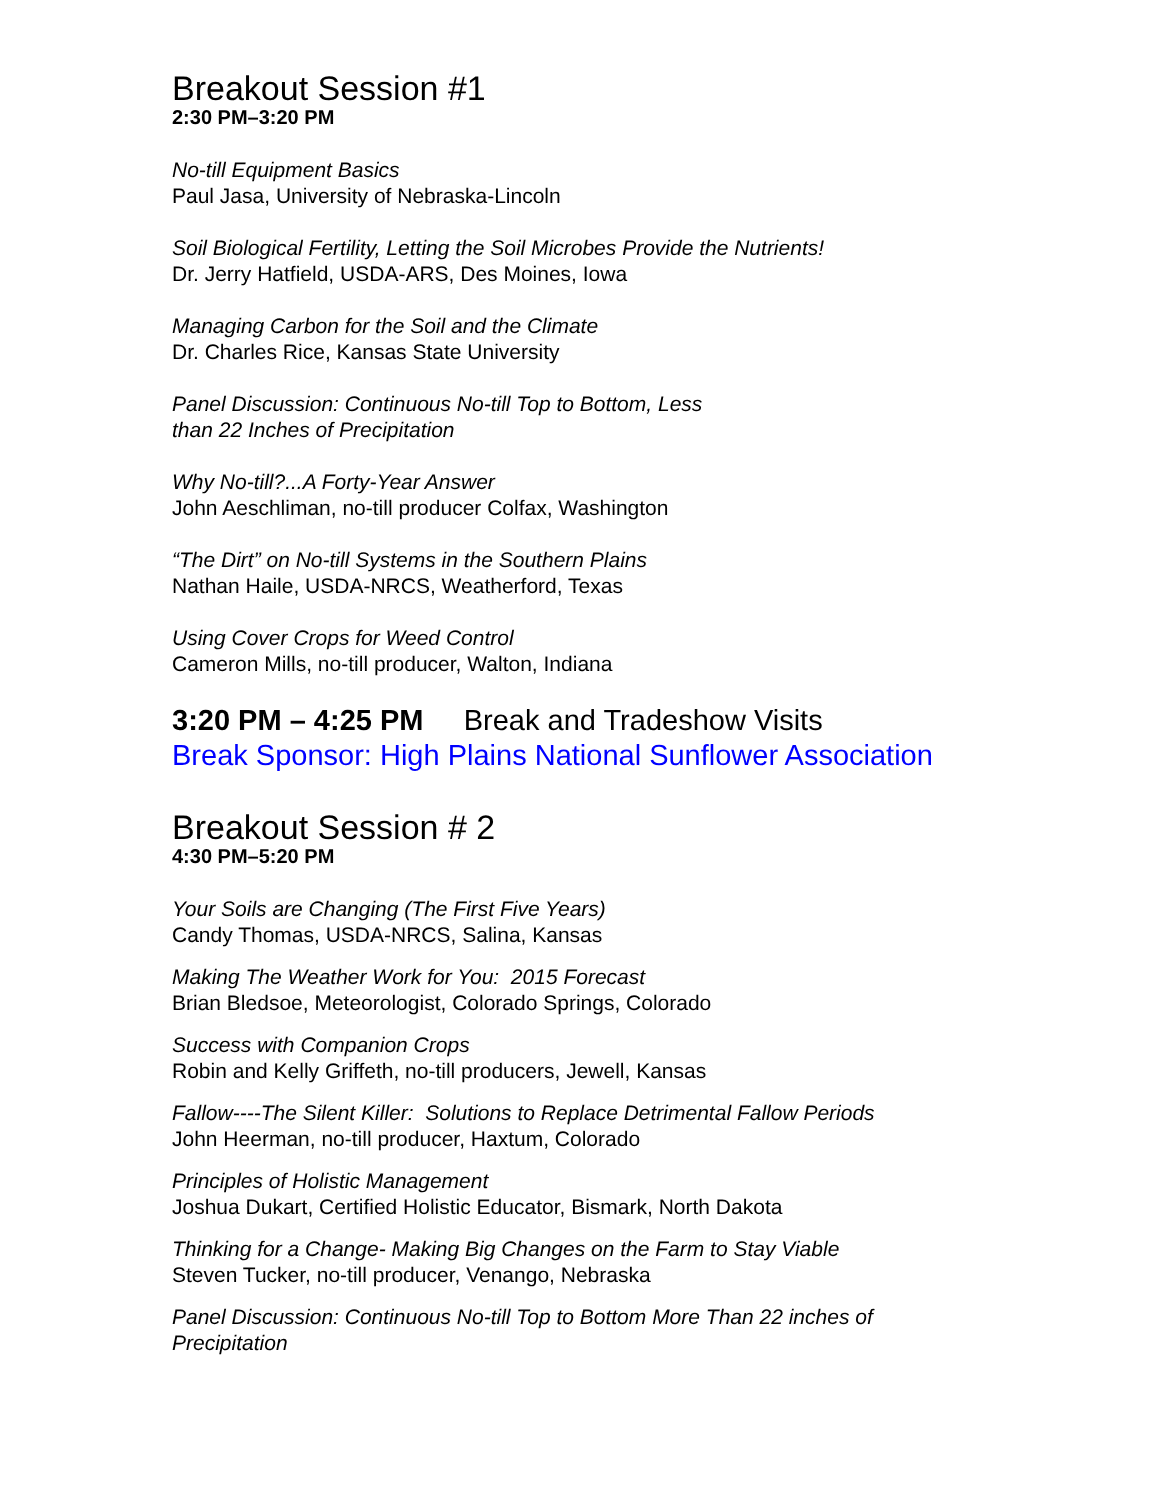Breakout Session #1
2:30 PM–3:20 PM
No-till Equipment Basics
Paul Jasa, University of Nebraska-Lincoln
Soil Biological Fertility, Letting the Soil Microbes Provide the Nutrients!
Dr. Jerry Hatfield, USDA-ARS, Des Moines, Iowa
Managing Carbon for the Soil and the Climate
Dr. Charles Rice, Kansas State University
Panel Discussion: Continuous No-till Top to Bottom, Less
than 22 Inches of Precipitation
Why No-till?...A Forty-Year Answer
John Aeschliman, no-till producer Colfax, Washington
“The Dirt” on No-till Systems in the Southern Plains
Nathan Haile, USDA-NRCS, Weatherford, Texas
Using Cover Crops for Weed Control
Cameron Mills, no-till producer, Walton, Indiana
3:20 PM – 4:25 PM Break and Tradeshow Visits
Break Sponsor: High Plains National Sunflower Association
Breakout Session # 2
4:30 PM–5:20 PM
Your Soils are Changing (The First Five Years)
Candy Thomas, USDA-NRCS, Salina, Kansas
Making The Weather Work for You: 2015 Forecast
Brian Bledsoe, Meteorologist, Colorado Springs, Colorado
Success with Companion Crops
Robin and Kelly Griffeth, no-till producers, Jewell, Kansas
Fallow----The Silent Killer: Solutions to Replace Detrimental Fallow Periods
John Heerman, no-till producer, Haxtum, Colorado
Principles of Holistic Management
Joshua Dukart, Certified Holistic Educator, Bismark, North Dakota
Thinking for a Change- Making Big Changes on the Farm to Stay Viable
Steven Tucker, no-till producer, Venango, Nebraska
Panel Discussion: Continuous No-till Top to Bottom More Than 22 inches of
Precipitation